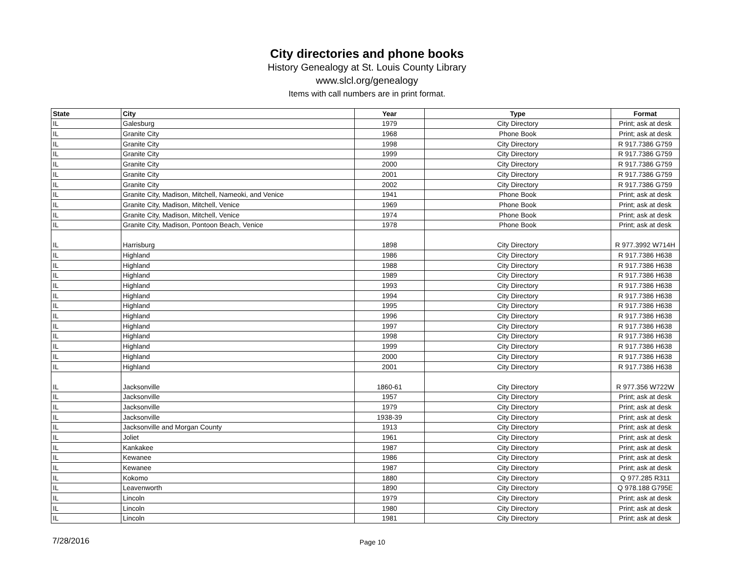City directories and phone books
History Genealogy at St. Louis County Library
www.slcl.org/genealogy
Items with call numbers are in print format.
| State | City | Year | Type | Format |
| --- | --- | --- | --- | --- |
| IL | Galesburg | 1979 | City Directory | Print; ask at desk |
| IL | Granite City | 1968 | Phone Book | Print; ask at desk |
| IL | Granite City | 1998 | City Directory | R 917.7386 G759 |
| IL | Granite City | 1999 | City Directory | R 917.7386 G759 |
| IL | Granite City | 2000 | City Directory | R 917.7386 G759 |
| IL | Granite City | 2001 | City Directory | R 917.7386 G759 |
| IL | Granite City | 2002 | City Directory | R 917.7386 G759 |
| IL | Granite City, Madison, Mitchell, Nameoki, and Venice | 1941 | Phone Book | Print; ask at desk |
| IL | Granite City, Madison, Mitchell, Venice | 1969 | Phone Book | Print; ask at desk |
| IL | Granite City, Madison, Mitchell, Venice | 1974 | Phone Book | Print; ask at desk |
| IL | Granite City, Madison, Pontoon Beach, Venice | 1978 | Phone Book | Print; ask at desk |
| IL | Harrisburg | 1898 | City Directory | R 977.3992 W714H |
| IL | Highland | 1986 | City Directory | R 917.7386 H638 |
| IL | Highland | 1988 | City Directory | R 917.7386 H638 |
| IL | Highland | 1989 | City Directory | R 917.7386 H638 |
| IL | Highland | 1993 | City Directory | R 917.7386 H638 |
| IL | Highland | 1994 | City Directory | R 917.7386 H638 |
| IL | Highland | 1995 | City Directory | R 917.7386 H638 |
| IL | Highland | 1996 | City Directory | R 917.7386 H638 |
| IL | Highland | 1997 | City Directory | R 917.7386 H638 |
| IL | Highland | 1998 | City Directory | R 917.7386 H638 |
| IL | Highland | 1999 | City Directory | R 917.7386 H638 |
| IL | Highland | 2000 | City Directory | R 917.7386 H638 |
| IL | Highland | 2001 | City Directory | R 917.7386 H638 |
| IL | Jacksonville | 1860-61 | City Directory | R 977.356 W722W |
| IL | Jacksonville | 1957 | City Directory | Print; ask at desk |
| IL | Jacksonville | 1979 | City Directory | Print; ask at desk |
| IL | Jacksonville | 1938-39 | City Directory | Print; ask at desk |
| IL | Jacksonville and Morgan County | 1913 | City Directory | Print; ask at desk |
| IL | Joliet | 1961 | City Directory | Print; ask at desk |
| IL | Kankakee | 1987 | City Directory | Print; ask at desk |
| IL | Kewanee | 1986 | City Directory | Print; ask at desk |
| IL | Kewanee | 1987 | City Directory | Print; ask at desk |
| IL | Kokomo | 1880 | City Directory | Q 977.285 R311 |
| IL | Leavenworth | 1890 | City Directory | Q 978.188 G795E |
| IL | Lincoln | 1979 | City Directory | Print; ask at desk |
| IL | Lincoln | 1980 | City Directory | Print; ask at desk |
| IL | Lincoln | 1981 | City Directory | Print; ask at desk |
7/28/2016 Page 10